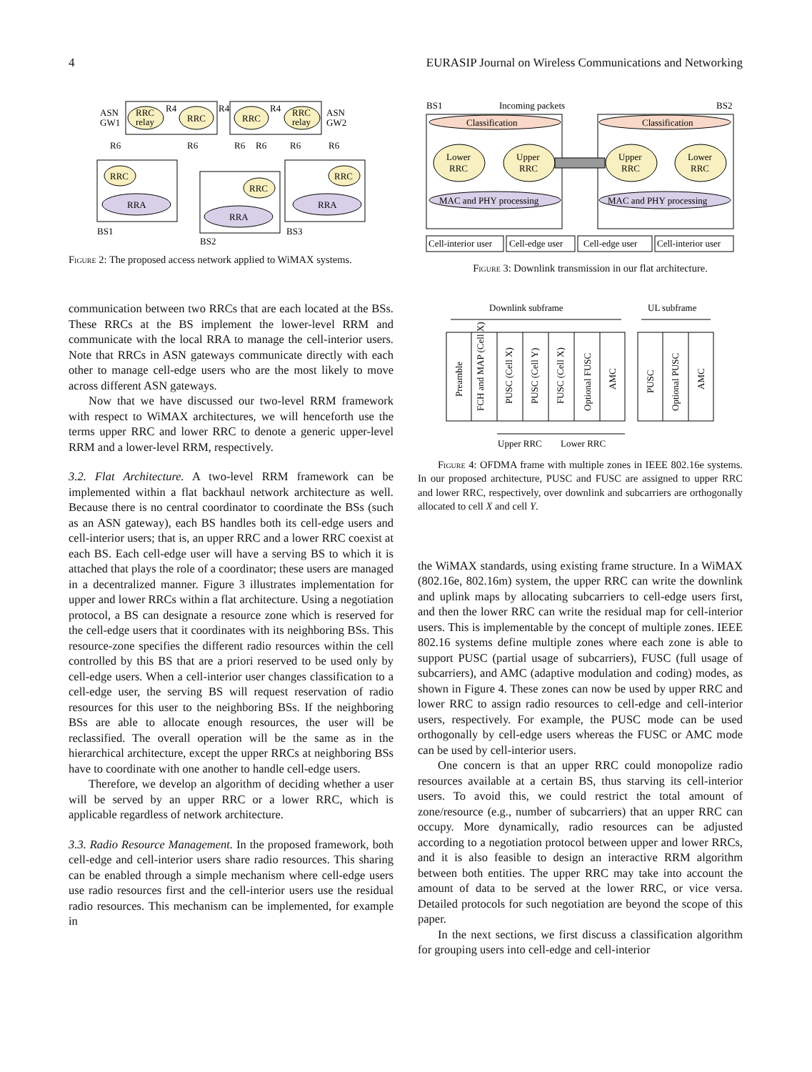4 EURASIP Journal on Wireless Communications and Networking
RRC
relay
RRC
RRC
RRC
relay
ASN
GW1
ASN
GW2
R4
R4
R4
R6
R6
R6
R6
R6
R6
RRC
RRA
RRC
RRA
RRC
RRA
BS1
BS2
BS3
Figure 2: The proposed access network applied to WiMAX systems.
communication between two RRCs that are each located at the BSs. These RRCs at the BS implement the lower-level RRM and communicate with the local RRA to manage the cell-interior users. Note that RRCs in ASN gateways communicate directly with each other to manage cell-edge users who are the most likely to move across different ASN gateways.
Now that we have discussed our two-level RRM framework with respect to WiMAX architectures, we will henceforth use the terms upper RRC and lower RRC to denote a generic upper-level RRM and a lower-level RRM, respectively.
3.2. Flat Architecture. A two-level RRM framework can be implemented within a flat backhaul network architecture as well. Because there is no central coordinator to coordinate the BSs (such as an ASN gateway), each BS handles both its cell-edge users and cell-interior users; that is, an upper RRC and a lower RRC coexist at each BS. Each cell-edge user will have a serving BS to which it is attached that plays the role of a coordinator; these users are managed in a decentralized manner. Figure 3 illustrates implementation for upper and lower RRCs within a flat architecture. Using a negotiation protocol, a BS can designate a resource zone which is reserved for the cell-edge users that it coordinates with its neighboring BSs. This resource-zone specifies the different radio resources within the cell controlled by this BS that are a priori reserved to be used only by cell-edge users. When a cell-interior user changes classification to a cell-edge user, the serving BS will request reservation of radio resources for this user to the neighboring BSs. If the neighboring BSs are able to allocate enough resources, the user will be reclassified. The overall operation will be the same as in the hierarchical architecture, except the upper RRCs at neighboring BSs have to coordinate with one another to handle cell-edge users.
Therefore, we develop an algorithm of deciding whether a user will be served by an upper RRC or a lower RRC, which is applicable regardless of network architecture.
3.3. Radio Resource Management. In the proposed framework, both cell-edge and cell-interior users share radio resources. This sharing can be enabled through a simple mechanism where cell-edge users use radio resources first and the cell-interior users use the residual radio resources. This mechanism can be implemented, for example in
BS1
Incoming packets
BS2
Classification
Classification
Lower
RRC
Upper
RRC
Upper
RRC
Lower
RRC
MAC and PHY processing
MAC and PHY processing
Cell-interior user
Cell-edge user
Cell-edge user
Cell-interior user
Figure 3: Downlink transmission in our flat architecture.
Downlink subframe
UL subframe
Preamble
FCH and MAP (Cell X)
PUSC (Cell X)
PUSC (Cell Y)
FUSC (Cell X)
Optional FUSC
AMC
PUSC
Optional PUSC
AMC
Upper RRC
Lower RRC
Figure 4: OFDMA frame with multiple zones in IEEE 802.16e systems. In our proposed architecture, PUSC and FUSC are assigned to upper RRC and lower RRC, respectively, over downlink and subcarriers are orthogonally allocated to cell X and cell Y.
the WiMAX standards, using existing frame structure. In a WiMAX (802.16e, 802.16m) system, the upper RRC can write the downlink and uplink maps by allocating subcarriers to cell-edge users first, and then the lower RRC can write the residual map for cell-interior users. This is implementable by the concept of multiple zones. IEEE 802.16 systems define multiple zones where each zone is able to support PUSC (partial usage of subcarriers), FUSC (full usage of subcarriers), and AMC (adaptive modulation and coding) modes, as shown in Figure 4. These zones can now be used by upper RRC and lower RRC to assign radio resources to cell-edge and cell-interior users, respectively. For example, the PUSC mode can be used orthogonally by cell-edge users whereas the FUSC or AMC mode can be used by cell-interior users.
One concern is that an upper RRC could monopolize radio resources available at a certain BS, thus starving its cell-interior users. To avoid this, we could restrict the total amount of zone/resource (e.g., number of subcarriers) that an upper RRC can occupy. More dynamically, radio resources can be adjusted according to a negotiation protocol between upper and lower RRCs, and it is also feasible to design an interactive RRM algorithm between both entities. The upper RRC may take into account the amount of data to be served at the lower RRC, or vice versa. Detailed protocols for such negotiation are beyond the scope of this paper.
In the next sections, we first discuss a classification algorithm for grouping users into cell-edge and cell-interior